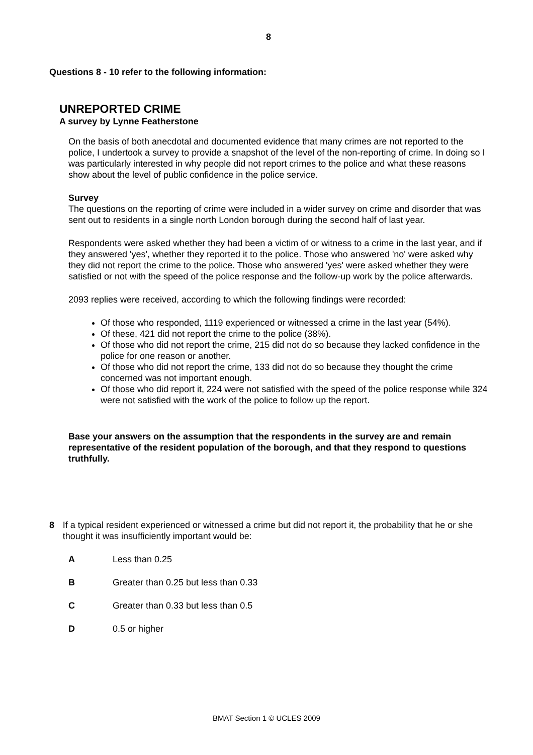8
Questions 8 - 10 refer to the following information:
UNREPORTED CRIME
A survey by Lynne Featherstone
On the basis of both anecdotal and documented evidence that many crimes are not reported to the police, I undertook a survey to provide a snapshot of the level of the non-reporting of crime. In doing so I was particularly interested in why people did not report crimes to the police and what these reasons show about the level of public confidence in the police service.
Survey
The questions on the reporting of crime were included in a wider survey on crime and disorder that was sent out to residents in a single north London borough during the second half of last year.
Respondents were asked whether they had been a victim of or witness to a crime in the last year, and if they answered 'yes', whether they reported it to the police. Those who answered 'no' were asked why they did not report the crime to the police. Those who answered 'yes' were asked whether they were satisfied or not with the speed of the police response and the follow-up work by the police afterwards.
2093 replies were received, according to which the following findings were recorded:
Of those who responded, 1119 experienced or witnessed a crime in the last year (54%).
Of these, 421 did not report the crime to the police (38%).
Of those who did not report the crime, 215 did not do so because they lacked confidence in the police for one reason or another.
Of those who did not report the crime, 133 did not do so because they thought the crime concerned was not important enough.
Of those who did report it, 224 were not satisfied with the speed of the police response while 324 were not satisfied with the work of the police to follow up the report.
Base your answers on the assumption that the respondents in the survey are and remain representative of the resident population of the borough, and that they respond to questions truthfully.
8 If a typical resident experienced or witnessed a crime but did not report it, the probability that he or she thought it was insufficiently important would be:
A Less than 0.25
B Greater than 0.25 but less than 0.33
C Greater than 0.33 but less than 0.5
D 0.5 or higher
BMAT Section 1 © UCLES 2009